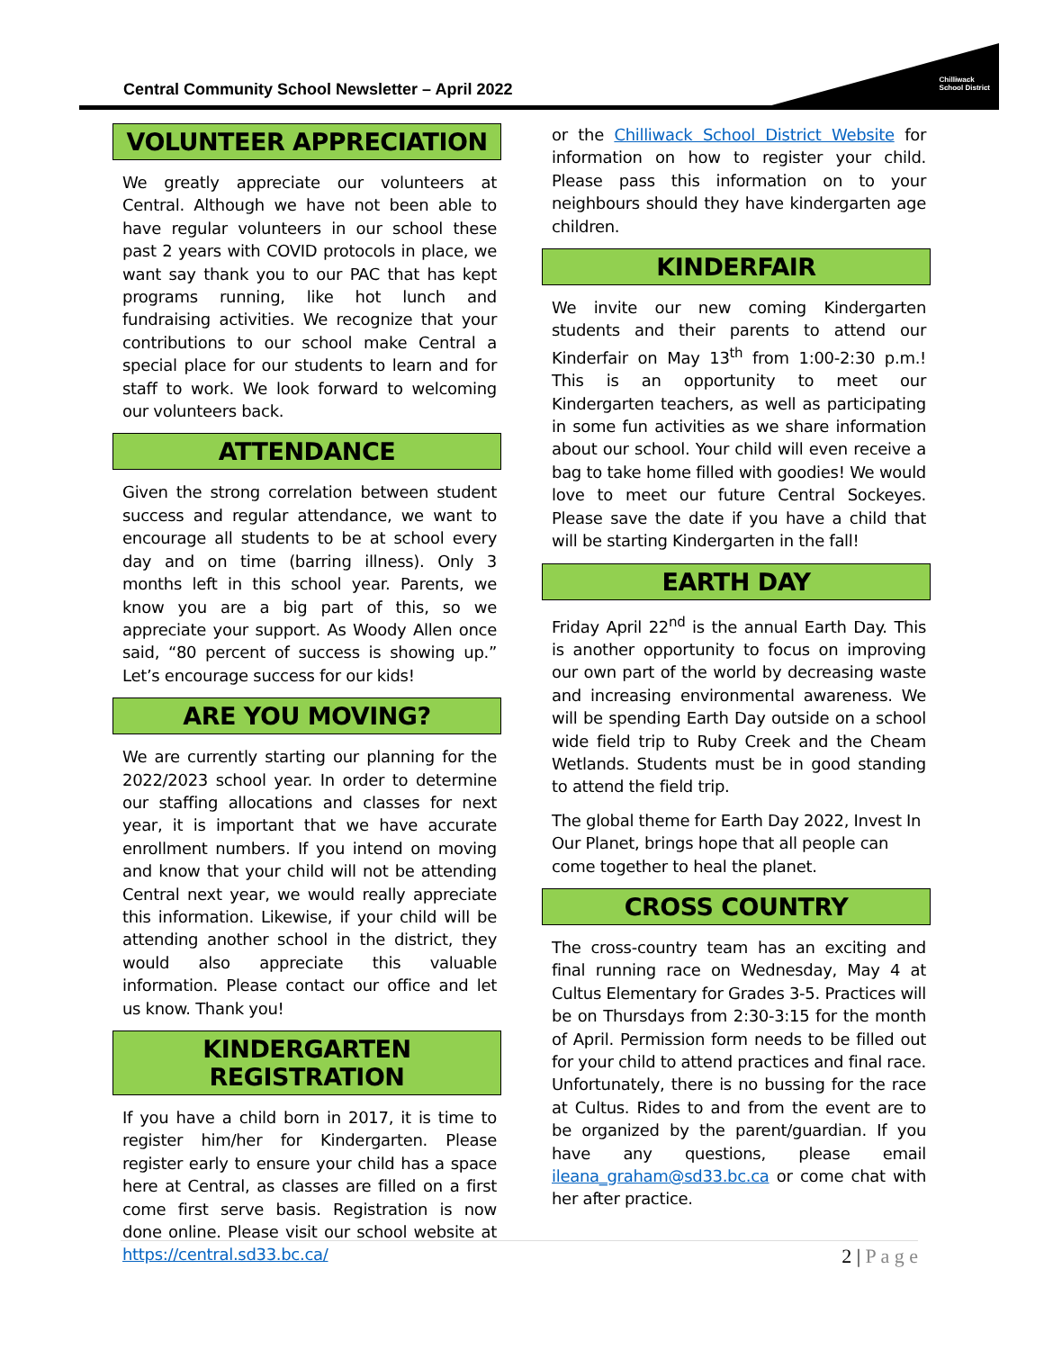Central Community School Newsletter – April 2022
Chilliwack
School District
VOLUNTEER APPRECIATION
We greatly appreciate our volunteers at Central. Although we have not been able to have regular volunteers in our school these past 2 years with COVID protocols in place, we want say thank you to our PAC that has kept programs running, like hot lunch and fundraising activities. We recognize that your contributions to our school make Central a special place for our students to learn and for staff to work. We look forward to welcoming our volunteers back.
ATTENDANCE
Given the strong correlation between student success and regular attendance, we want to encourage all students to be at school every day and on time (barring illness). Only 3 months left in this school year. Parents, we know you are a big part of this, so we appreciate your support. As Woody Allen once said, “80 percent of success is showing up.” Let’s encourage success for our kids!
ARE YOU MOVING?
We are currently starting our planning for the 2022/2023 school year. In order to determine our staffing allocations and classes for next year, it is important that we have accurate enrollment numbers. If you intend on moving and know that your child will not be attending Central next year, we would really appreciate this information. Likewise, if your child will be attending another school in the district, they would also appreciate this valuable information. Please contact our office and let us know. Thank you!
KINDERGARTEN REGISTRATION
If you have a child born in 2017, it is time to register him/her for Kindergarten. Please register early to ensure your child has a space here at Central, as classes are filled on a first come first serve basis. Registration is now done online. Please visit our school website at https://central.sd33.bc.ca/
or the Chilliwack School District Website for information on how to register your child. Please pass this information on to your neighbours should they have kindergarten age children.
KINDERFAIR
We invite our new coming Kindergarten students and their parents to attend our Kinderfair on May 13<sup>th</sup> from 1:00-2:30 p.m.! This is an opportunity to meet our Kindergarten teachers, as well as participating in some fun activities as we share information about our school. Your child will even receive a bag to take home filled with goodies! We would love to meet our future Central Sockeyes. Please save the date if you have a child that will be starting Kindergarten in the fall!
EARTH DAY
Friday April 22<sup>nd</sup> is the annual Earth Day. This is another opportunity to focus on improving our own part of the world by decreasing waste and increasing environmental awareness. We will be spending Earth Day outside on a school wide field trip to Ruby Creek and the Cheam Wetlands. Students must be in good standing to attend the field trip.
The global theme for Earth Day 2022, Invest In Our Planet, brings hope that all people can come together to heal the planet.
CROSS COUNTRY
The cross-country team has an exciting and final running race on Wednesday, May 4 at Cultus Elementary for Grades 3-5. Practices will be on Thursdays from 2:30-3:15 for the month of April. Permission form needs to be filled out for your child to attend practices and final race. Unfortunately, there is no bussing for the race at Cultus. Rides to and from the event are to be organized by the parent/guardian. If you have any questions, please email ileana_graham@sd33.bc.ca or come chat with her after practice.
2 | P a g e